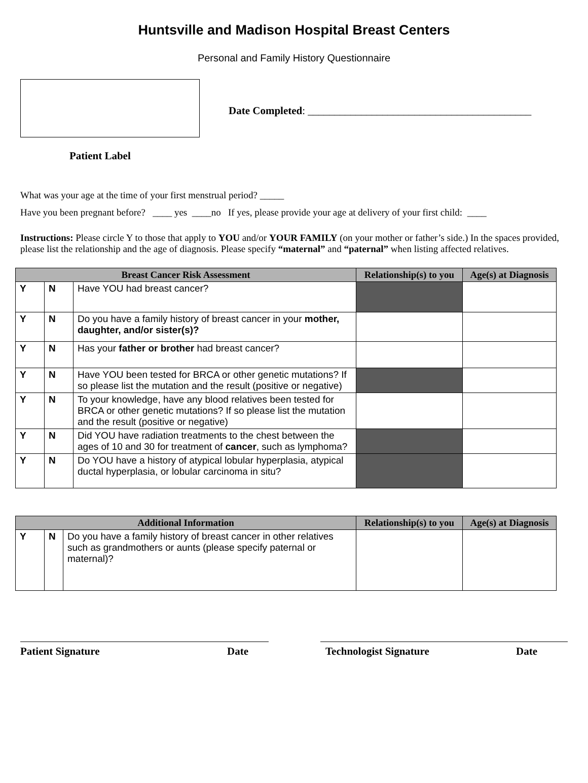Huntsville and Madison Hospital Breast Centers
Personal and Family History Questionnaire
Date Completed: __________________________________________
Patient Label
What was your age at the time of your first menstrual period? _____
Have you been pregnant before? ____ yes ____no If yes, please provide your age at delivery of your first child: ____
Instructions: Please circle Y to those that apply to YOU and/or YOUR FAMILY (on your mother or father’s side.) In the spaces provided, please list the relationship and the age of diagnosis. Please specify “maternal” and “paternal” when listing affected relatives.
| Breast Cancer Risk Assessment | | | Relationship(s) to you | Age(s) at Diagnosis |
| --- | --- | --- | --- | --- |
| Y | N | Have YOU had breast cancer? | | |
| Y | N | Do you have a family history of breast cancer in your mother, daughter, and/or sister(s)? | | |
| Y | N | Has your father or brother had breast cancer? | | |
| Y | N | Have YOU been tested for BRCA or other genetic mutations? If so please list the mutation and the result (positive or negative) | | |
| Y | N | To your knowledge, have any blood relatives been tested for BRCA or other genetic mutations? If so please list the mutation and the result (positive or negative) | | |
| Y | N | Did YOU have radiation treatments to the chest between the ages of 10 and 30 for treatment of cancer , such as lymphoma? | | |
| Y | N | Do YOU have a history of atypical lobular hyperplasia, atypical ductal hyperplasia, or lobular carcinoma in situ? | | |
| Additional Information | | | Relationship(s) to you | Age(s) at Diagnosis |
| --- | --- | --- | --- | --- |
| Y | N | Do you have a family history of breast cancer in other relatives such as grandmothers or aunts (please specify paternal or maternal)? | | |
Patient Signature Date Technologist Signature Date